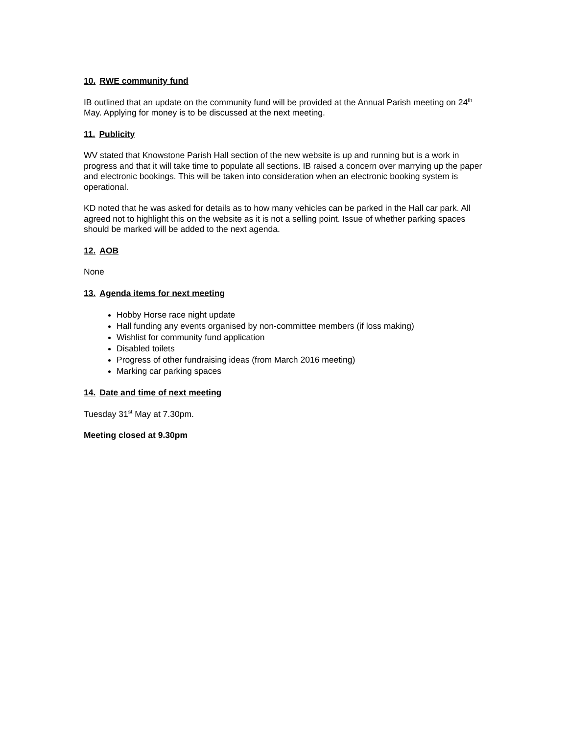10. RWE community fund
IB outlined that an update on the community fund will be provided at the Annual Parish meeting on 24<sup>th</sup> May. Applying for money is to be discussed at the next meeting.
11. Publicity
WV stated that Knowstone Parish Hall section of the new website is up and running but is a work in progress and that it will take time to populate all sections. IB raised a concern over marrying up the paper and electronic bookings. This will be taken into consideration when an electronic booking system is operational.
KD noted that he was asked for details as to how many vehicles can be parked in the Hall car park. All agreed not to highlight this on the website as it is not a selling point. Issue of whether parking spaces should be marked will be added to the next agenda.
12. AOB
None
13. Agenda items for next meeting
Hobby Horse race night update
Hall funding any events organised by non-committee members (if loss making)
Wishlist for community fund application
Disabled toilets
Progress of other fundraising ideas (from March 2016 meeting)
Marking car parking spaces
14. Date and time of next meeting
Tuesday 31<sup>st</sup> May at 7.30pm.
Meeting closed at 9.30pm